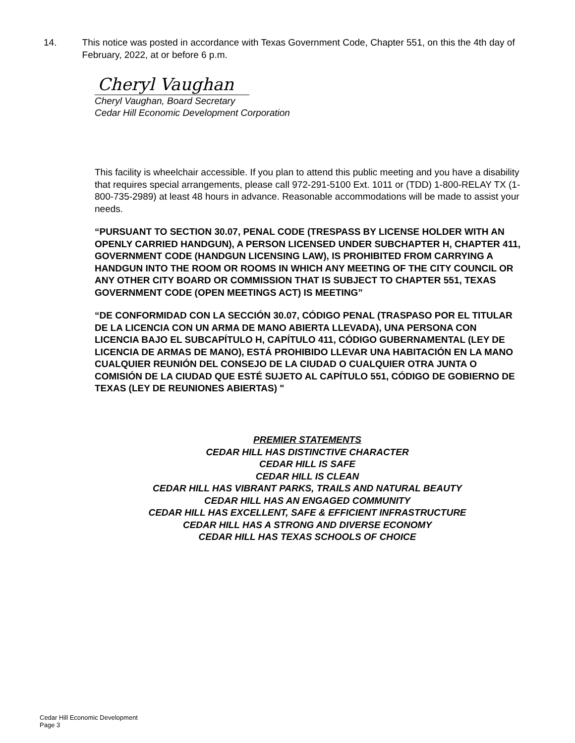14. This notice was posted in accordance with Texas Government Code, Chapter 551, on this the 4th day of February, 2022, at or before 6 p.m.
Cheryl Vaughan
Cheryl Vaughan, Board Secretary
Cedar Hill Economic Development Corporation
This facility is wheelchair accessible. If you plan to attend this public meeting and you have a disability that requires special arrangements, please call 972-291-5100 Ext. 1011 or (TDD) 1-800-RELAY TX (1-800-735-2989) at least 48 hours in advance. Reasonable accommodations will be made to assist your needs.
“PURSUANT TO SECTION 30.07, PENAL CODE (TRESPASS BY LICENSE HOLDER WITH AN OPENLY CARRIED HANDGUN), A PERSON LICENSED UNDER SUBCHAPTER H, CHAPTER 411, GOVERNMENT CODE (HANDGUN LICENSING LAW), IS PROHIBITED FROM CARRYING A HANDGUN INTO THE ROOM OR ROOMS IN WHICH ANY MEETING OF THE CITY COUNCIL OR ANY OTHER CITY BOARD OR COMMISSION THAT IS SUBJECT TO CHAPTER 551, TEXAS GOVERNMENT CODE (OPEN MEETINGS ACT) IS MEETING”
“DE CONFORMIDAD CON LA SECCIÓN 30.07, CÓDIGO PENAL (TRASPASO POR EL TITULAR DE LA LICENCIA CON UN ARMA DE MANO ABIERTA LLEVADA), UNA PERSONA CON LICENCIA BAJO EL SUBCAPÍTULO H, CAPÍTULO 411, CÓDIGO GUBERNAMENTAL (LEY DE LICENCIA DE ARMAS DE MANO), ESTÁ PROHIBIDO LLEVAR UNA HABITACIÓN EN LA MANO CUALQUIER REUNIÓN DEL CONSEJO DE LA CIUDAD O CUALQUIER OTRA JUNTA O COMISIÓN DE LA CIUDAD QUE ESTÉ SUJETO AL CAPÍTULO 551, CÓDIGO DE GOBIERNO DE TEXAS (LEY DE REUNIONES ABIERTAS) "
PREMIER STATEMENTS
CEDAR HILL HAS DISTINCTIVE CHARACTER
CEDAR HILL IS SAFE
CEDAR HILL IS CLEAN
CEDAR HILL HAS VIBRANT PARKS, TRAILS AND NATURAL BEAUTY
CEDAR HILL HAS AN ENGAGED COMMUNITY
CEDAR HILL HAS EXCELLENT, SAFE & EFFICIENT INFRASTRUCTURE
CEDAR HILL HAS A STRONG AND DIVERSE ECONOMY
CEDAR HILL HAS TEXAS SCHOOLS OF CHOICE
Cedar Hill Economic Development
Page 3